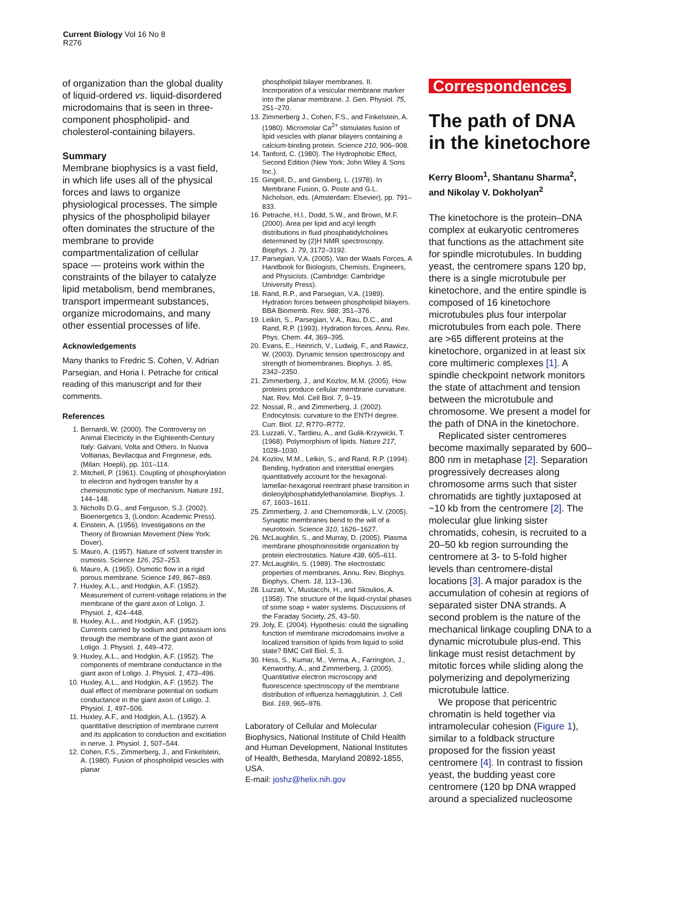Current Biology Vol 16 No 8
R276
of organization than the global duality of liquid-ordered vs. liquid-disordered microdomains that is seen in three-component phospholipid- and cholesterol-containing bilayers.
Summary
Membrane biophysics is a vast field, in which life uses all of the physical forces and laws to organize physiological processes. The simple physics of the phospholipid bilayer often dominates the structure of the membrane to provide compartmentalization of cellular space — proteins work within the constraints of the bilayer to catalyze lipid metabolism, bend membranes, transport impermeant substances, organize microdomains, and many other essential processes of life.
Acknowledgements
Many thanks to Fredric S. Cohen, V. Adrian Parsegian, and Horia I. Petrache for critical reading of this manuscript and for their comments.
References
1. Bernardi, W. (2000). The Controversy on Animal Electricity in the Eighteenth-Century Italy: Galvani, Volta and Others. In Nuova Voltianas, Bevilacqua and Fregonese, eds. (Milan: Hoepli), pp. 101–114.
2. Mitchell, P. (1961). Coupling of phosphorylation to electron and hydrogen transfer by a chemiosmotic type of mechanism. Nature 191, 144–148.
3. Nicholls D.G., and Ferguson, S.J. (2002). Bioenergetics 3, (London: Academic Press).
4. Einstein, A. (1956). Investigations on the Theory of Brownian Movement (New York: Dover).
5. Mauro, A. (1957). Nature of solvent transfer in osmosis. Science 126, 252–253.
6. Mauro, A. (1965). Osmotic flow in a rigid porous membrane. Science 149, 867–869.
7. Huxley, A.L., and Hodgkin, A.F. (1952). Measurement of current-voltage relations in the membrane of the giant axon of Loligo. J. Physiol. 1, 424–448.
8. Huxley, A.L., and Hodgkin, A.F. (1952). Currents carried by sodium and potassium ions through the membrane of the giant axon of Loligo. J. Physiol. 1, 449–472.
9. Huxley, A.L., and Hodgkin, A.F. (1952). The components of membrane conductance in the giant axon of Loligo. J. Physiol. 1, 473–496.
10. Huxley, A.L., and Hodgkin, A.F. (1952). The dual effect of membrane potential on sodium conductance in the giant axon of Loligo. J. Physiol. 1, 497–506.
11. Huxley, A.F., and Hodgkin, A.L. (1952). A quantitative description of membrane current and its application to conduction and excitiation in nerve. J. Physiol. 1, 507–544.
12. Cohen, F.S., Zimmerberg, J., and Finkelstein, A. (1980). Fusion of phospholipid vesicles with planar
phospholipid bilayer membranes. II. Incorporation of a vesicular membrane marker into the planar membrane. J. Gen. Physiol. 75, 251–270.
13. Zimmerberg J., Cohen, F.S., and Finkelstein, A. (1980). Micromolar Ca<sup>2+</sup> stimulates fusion of lipid vesicles with planar bilayers containing a calcium-binding protein. Science 210, 906–908.
14. Tanford, C. (1980). The Hydrophobic Effect, Second Edition (New York: John Wiley & Sons Inc.).
15. Gingell, D., and Ginsberg, L. (1978). In Membrane Fusion, G. Poste and G.L. Nicholson, eds. (Amsterdam: Elsevier), pp. 791–833.
16. Petrache, H.I., Dodd, S.W., and Brown, M.F. (2000). Area per lipid and acyl length distributions in fluid phosphatidylcholines determined by (2)H NMR spectroscopy. Biophys. J. 79, 3172–3192.
17. Parsegian, V.A. (2005). Van der Waals Forces, A Handbook for Biologists, Chemists, Engineers, and Physicists. (Cambridge: Cambridge University Press).
18. Rand, R.P., and Parsegian, V.A. (1989). Hydration forces between phospholipid bilayers. BBA Biomemb. Rev. 988, 351–376.
19. Leikin, S., Parsegian, V.A., Rau, D.C., and Rand, R.P. (1993). Hydration forces. Annu. Rev. Phys. Chem. 44, 369–395.
20. Evans, E., Heinrich, V., Ludwig, F., and Rawicz, W. (2003). Dynamic tension spectroscopy and strength of biomembranes. Biophys. J. 85, 2342–2350.
21. Zimmerberg, J., and Kozlov, M.M. (2005). How proteins produce cellular membrane curvature. Nat. Rev. Mol. Cell Biol. 7, 9–19.
22. Nossal, R., and Zimmerberg, J. (2002). Endocytosis: curvature to the ENTH degree. Curr. Biol. 12, R770–R772.
23. Luzzati, V., Tardieu, A., and Gulik-Krzywicki, T. (1968). Polymorphism of lipids. Nature 217, 1028–1030.
24. Kozlov, M.M., Leikin, S., and Rand, R.P. (1994). Bending, hydration and interstitial energies quantitatively account for the hexagonal-lamellar-hexagonal reentrant phase transition in dioleoylphosphatidylethanolamine. Biophys. J. 67, 1603–1611.
25. Zimmerberg, J. and Chernomordik, L.V. (2005). Synaptic membranes bend to the will of a neurotoxin. Science 310, 1626–1627.
26. McLaughlin, S., and Murray, D. (2005). Plasma membrane phosphoinositide organization by protein electrostatics. Nature 438, 605–611.
27. McLaughlin, S. (1989). The electrostatic properties of membranes. Annu. Rev. Biophys. Biophys. Chem. 18, 113–136.
28. Luzzati, V., Mustacchi, H., and Skoulios, A. (1958). The structure of the liquid-crystal phases of some soap + water systems. Discussions of the Faraday Society, 25, 43–50.
29. Joly, E. (2004). Hypothesis: could the signalling function of membrane microdomains involve a localized transition of lipids from liquid to solid state? BMC Cell Biol. 5, 3.
30. Hess, S., Kumar, M., Verma, A., Farrington, J., Kenworthy, A., and Zimmerberg, J. (2005). Quantitative electron microscopy and fluorescence spectroscopy of the membrane distribution of influenza hemagglutinin. J. Cell Biol. 169, 965–976.
Laboratory of Cellular and Molecular Biophysics, National Institute of Child Health and Human Development, National Institutes of Health, Bethesda, Maryland 20892-1855, USA.
E-mail: joshz@helix.nih.gov
Correspondences
The path of DNA in the kinetochore
Kerry Bloom<sup>1</sup>, Shantanu Sharma<sup>2</sup>, and Nikolay V. Dokholyan<sup>2</sup>
The kinetochore is the protein–DNA complex at eukaryotic centromeres that functions as the attachment site for spindle microtubules. In budding yeast, the centromere spans 120 bp, there is a single microtubule per kinetochore, and the entire spindle is composed of 16 kinetochore microtubules plus four interpolar microtubules from each pole. There are >65 different proteins at the kinetochore, organized in at least six core multimeric complexes [1]. A spindle checkpoint network monitors the state of attachment and tension between the microtubule and chromosome. We present a model for the path of DNA in the kinetochore.
Replicated sister centromeres become maximally separated by 600–800 nm in metaphase [2]. Separation progressively decreases along chromosome arms such that sister chromatids are tightly juxtaposed at ~10 kb from the centromere [2]. The molecular glue linking sister chromatids, cohesin, is recruited to a 20–50 kb region surrounding the centromere at 3- to 5-fold higher levels than centromere-distal locations [3]. A major paradox is the accumulation of cohesin at regions of separated sister DNA strands. A second problem is the nature of the mechanical linkage coupling DNA to a dynamic microtubule plus-end. This linkage must resist detachment by mitotic forces while sliding along the polymerizing and depolymerizing microtubule lattice.
We propose that pericentric chromatin is held together via intramolecular cohesion (Figure 1), similar to a foldback structure proposed for the fission yeast centromere [4]. In contrast to fission yeast, the budding yeast core centromere (120 bp DNA wrapped around a specialized nucleosome